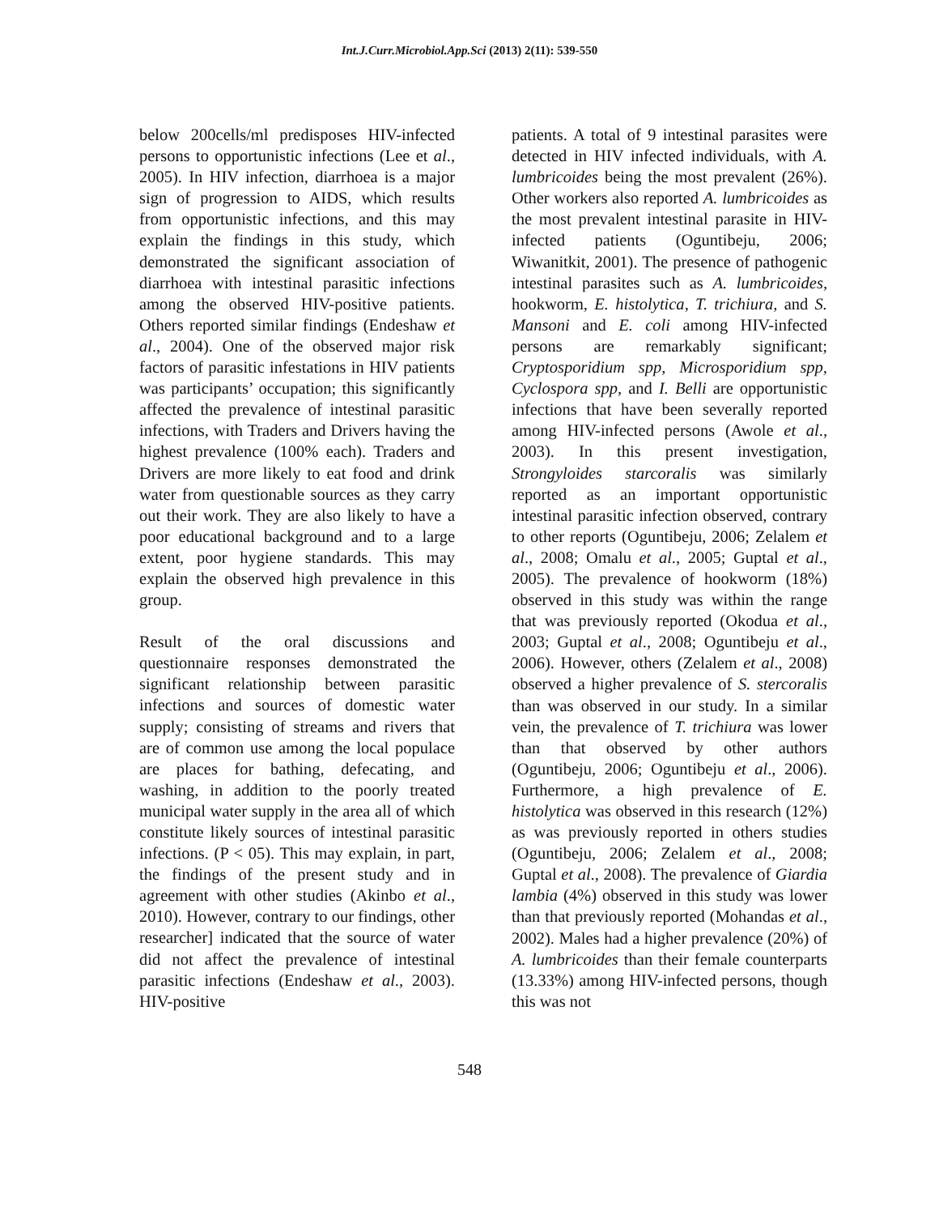Int.J.Curr.Microbiol.App.Sci (2013) 2(11): 539-550
below 200cells/ml predisposes HIV-infected persons to opportunistic infections (Lee et al., 2005). In HIV infection, diarrhoea is a major sign of progression to AIDS, which results from opportunistic infections, and this may explain the findings in this study, which demonstrated the significant association of diarrhoea with intestinal parasitic infections among the observed HIV-positive patients. Others reported similar findings (Endeshaw et al., 2004). One of the observed major risk factors of parasitic infestations in HIV patients was participants’ occupation; this significantly affected the prevalence of intestinal parasitic infections, with Traders and Drivers having the highest prevalence (100% each). Traders and Drivers are more likely to eat food and drink water from questionable sources as they carry out their work. They are also likely to have a poor educational background and to a large extent, poor hygiene standards. This may explain the observed high prevalence in this group.
Result of the oral discussions and questionnaire responses demonstrated the significant relationship between parasitic infections and sources of domestic water supply; consisting of streams and rivers that are of common use among the local populace are places for bathing, defecating, and washing, in addition to the poorly treated municipal water supply in the area all of which constitute likely sources of intestinal parasitic infections. (P < 05). This may explain, in part, the findings of the present study and in agreement with other studies (Akinbo et al., 2010). However, contrary to our findings, other researcher] indicated that the source of water did not affect the prevalence of intestinal parasitic infections (Endeshaw et al., 2003). HIV-positive
patients. A total of 9 intestinal parasites were detected in HIV infected individuals, with A. lumbricoides being the most prevalent (26%). Other workers also reported A. lumbricoides as the most prevalent intestinal parasite in HIV-infected patients (Oguntibeju, 2006; Wiwanitkit, 2001). The presence of pathogenic intestinal parasites such as A. lumbricoides, hookworm, E. histolytica, T. trichiura, and S. Mansoni and E. coli among HIV-infected persons are remarkably significant; Cryptosporidium spp, Microsporidium spp, Cyclospora spp, and I. Belli are opportunistic infections that have been severally reported among HIV-infected persons (Awole et al., 2003). In this present investigation, Strongyloides starcoralis was similarly reported as an important opportunistic intestinal parasitic infection observed, contrary to other reports (Oguntibeju, 2006; Zelalem et al., 2008; Omalu et al., 2005; Guptal et al., 2005). The prevalence of hookworm (18%) observed in this study was within the range that was previously reported (Okodua et al., 2003; Guptal et al., 2008; Oguntibeju et al., 2006). However, others (Zelalem et al., 2008) observed a higher prevalence of S. stercoralis than was observed in our study. In a similar vein, the prevalence of T. trichiura was lower than that observed by other authors (Oguntibeju, 2006; Oguntibeju et al., 2006). Furthermore, a high prevalence of E. histolytica was observed in this research (12%) as was previously reported in others studies (Oguntibeju, 2006; Zelalem et al., 2008; Guptal et al., 2008). The prevalence of Giardia lambia (4%) observed in this study was lower than that previously reported (Mohandas et al., 2002). Males had a higher prevalence (20%) of A. lumbricoides than their female counterparts (13.33%) among HIV-infected persons, though this was not
548